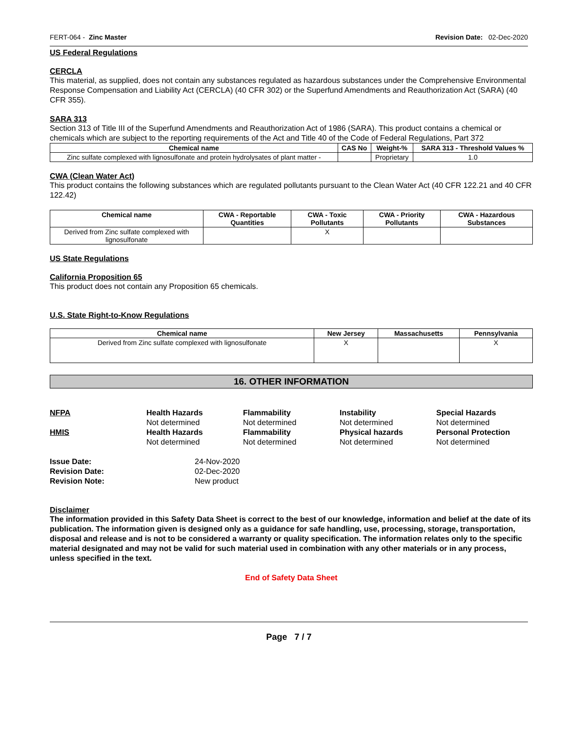FERT-064 - Zinc Master Revision Date: 02-Dec-2020
US Federal Regulations
CERCLA
This material, as supplied, does not contain any substances regulated as hazardous substances under the Comprehensive Environmental Response Compensation and Liability Act (CERCLA) (40 CFR 302) or the Superfund Amendments and Reauthorization Act (SARA) (40 CFR 355).
SARA 313
Section 313 of Title III of the Superfund Amendments and Reauthorization Act of 1986 (SARA). This product contains a chemical or chemicals which are subject to the reporting requirements of the Act and Title 40 of the Code of Federal Regulations, Part 372
| Chemical name | CAS No | Weight-% | SARA 313 - Threshold Values % |
| --- | --- | --- | --- |
| Zinc sulfate complexed with lignosulfonate and protein hydrolysates of plant matter - | | Proprietary | 1.0 |
CWA (Clean Water Act)
This product contains the following substances which are regulated pollutants pursuant to the Clean Water Act (40 CFR 122.21 and 40 CFR 122.42)
| Chemical name | CWA - Reportable Quantities | CWA - Toxic Pollutants | CWA - Priority Pollutants | CWA - Hazardous Substances |
| --- | --- | --- | --- | --- |
| Derived from Zinc sulfate complexed with lignosulfonate | | X | | |
US State Regulations
California Proposition 65
This product does not contain any Proposition 65 chemicals.
U.S. State Right-to-Know Regulations
| Chemical name | New Jersey | Massachusetts | Pennsylvania |
| --- | --- | --- | --- |
| Derived from Zinc sulfate complexed with lignosulfonate | X | | X |
16. OTHER INFORMATION
NFPA
Health Hazards
Flammability
Instability
Special Hazards
Not determined
Not determined
Not determined
Not determined
HMIS
Health Hazards
Flammability
Physical hazards
Personal Protection
Not determined
Not determined
Not determined
Not determined
Issue Date:
24-Nov-2020
Revision Date:
02-Dec-2020
Revision Note:
New product
Disclaimer
The information provided in this Safety Data Sheet is correct to the best of our knowledge, information and belief at the date of its publication. The information given is designed only as a guidance for safe handling, use, processing, storage, transportation, disposal and release and is not to be considered a warranty or quality specification. The information relates only to the specific material designated and may not be valid for such material used in combination with any other materials or in any process, unless specified in the text.
End of Safety Data Sheet
Page 7 / 7